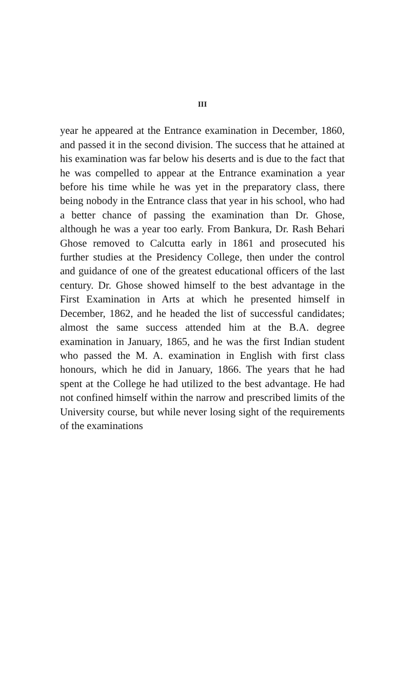III
year he appeared at the Entrance examination in December, 1860, and passed it in the second division. The success that he attained at his examination was far below his deserts and is due to the fact that he was compelled to appear at the Entrance examination a year before his time while he was yet in the preparatory class, there being nobody in the Entrance class that year in his school, who had a better chance of passing the examination than Dr. Ghose, although he was a year too early. From Bankura, Dr. Rash Behari Ghose removed to Calcutta early in 1861 and prosecuted his further studies at the Presidency College, then under the control and guidance of one of the greatest educational officers of the last century. Dr. Ghose showed himself to the best advantage in the First Examination in Arts at which he presented himself in December, 1862, and he headed the list of successful candidates; almost the same success attended him at the B.A. degree examination in January, 1865, and he was the first Indian student who passed the M. A. examination in English with first class honours, which he did in January, 1866. The years that he had spent at the College he had utilized to the best advantage. He had not confined himself within the narrow and prescribed limits of the University course, but while never losing sight of the requirements of the examinations